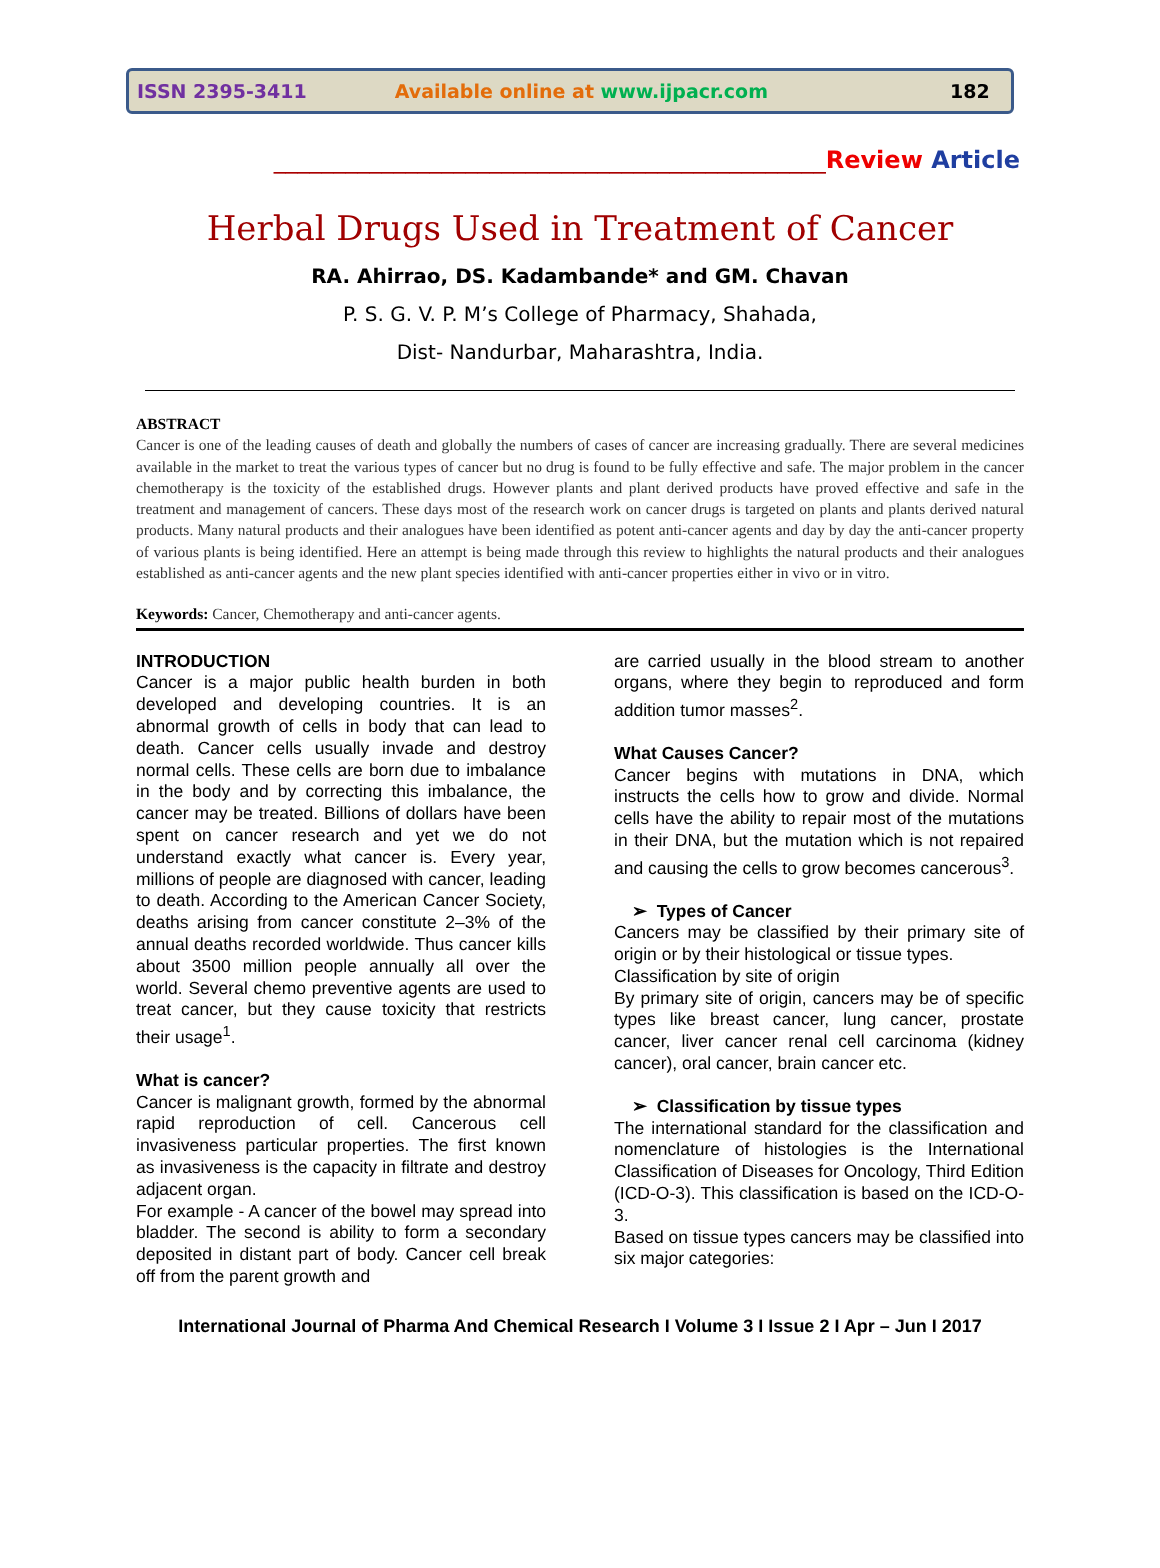ISSN 2395-3411 Available online at www.ijpacr.com 182
______________________________________________Review Article
Herbal Drugs Used in Treatment of Cancer
RA. Ahirrao, DS. Kadambande* and GM. Chavan
P. S. G. V. P. M’s College of Pharmacy, Shahada,
Dist- Nandurbar, Maharashtra, India.
ABSTRACT
Cancer is one of the leading causes of death and globally the numbers of cases of cancer are increasing gradually. There are several medicines available in the market to treat the various types of cancer but no drug is found to be fully effective and safe. The major problem in the cancer chemotherapy is the toxicity of the established drugs. However plants and plant derived products have proved effective and safe in the treatment and management of cancers. These days most of the research work on cancer drugs is targeted on plants and plants derived natural products. Many natural products and their analogues have been identified as potent anti-cancer agents and day by day the anti-cancer property of various plants is being identified. Here an attempt is being made through this review to highlights the natural products and their analogues established as anti-cancer agents and the new plant species identified with anti-cancer properties either in vivo or in vitro.
Keywords: Cancer, Chemotherapy and anti-cancer agents.
INTRODUCTION
Cancer is a major public health burden in both developed and developing countries. It is an abnormal growth of cells in body that can lead to death. Cancer cells usually invade and destroy normal cells. These cells are born due to imbalance in the body and by correcting this imbalance, the cancer may be treated. Billions of dollars have been spent on cancer research and yet we do not understand exactly what cancer is. Every year, millions of people are diagnosed with cancer, leading to death. According to the American Cancer Society, deaths arising from cancer constitute 2–3% of the annual deaths recorded worldwide. Thus cancer kills about 3500 million people annually all over the world. Several chemo preventive agents are used to treat cancer, but they cause toxicity that restricts their usage<sup>1</sup>.
What is cancer?
Cancer is malignant growth, formed by the abnormal rapid reproduction of cell. Cancerous cell invasiveness particular properties. The first known as invasiveness is the capacity in filtrate and destroy adjacent organ.
For example - A cancer of the bowel may spread into bladder. The second is ability to form a secondary deposited in distant part of body. Cancer cell break off from the parent growth and
are carried usually in the blood stream to another organs, where they begin to reproduced and form addition tumor masses<sup>2</sup>.
What Causes Cancer?
Cancer begins with mutations in DNA, which instructs the cells how to grow and divide. Normal cells have the ability to repair most of the mutations in their DNA, but the mutation which is not repaired and causing the cells to grow becomes cancerous<sup>3</sup>.
➢ Types of Cancer
Cancers may be classified by their primary site of origin or by their histological or tissue types.
Classification by site of origin
By primary site of origin, cancers may be of specific types like breast cancer, lung cancer, prostate cancer, liver cancer renal cell carcinoma (kidney cancer), oral cancer, brain cancer etc.
➢ Classification by tissue types
The international standard for the classification and nomenclature of histologies is the International Classification of Diseases for Oncology, Third Edition (ICD-O-3). This classification is based on the ICD-O-3.
Based on tissue types cancers may be classified into six major categories:
International Journal of Pharma And Chemical Research I Volume 3 I Issue 2 I Apr – Jun I 2017